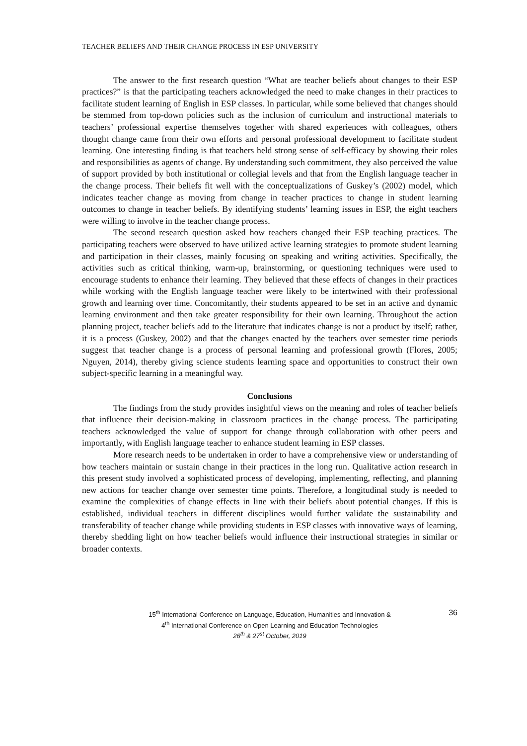TEACHER BELIEFS AND THEIR CHANGE PROCESS IN ESP UNIVERSITY
The answer to the first research question “What are teacher beliefs about changes to their ESP practices?” is that the participating teachers acknowledged the need to make changes in their practices to facilitate student learning of English in ESP classes. In particular, while some believed that changes should be stemmed from top-down policies such as the inclusion of curriculum and instructional materials to teachers’ professional expertise themselves together with shared experiences with colleagues, others thought change came from their own efforts and personal professional development to facilitate student learning. One interesting finding is that teachers held strong sense of self-efficacy by showing their roles and responsibilities as agents of change. By understanding such commitment, they also perceived the value of support provided by both institutional or collegial levels and that from the English language teacher in the change process. Their beliefs fit well with the conceptualizations of Guskey’s (2002) model, which indicates teacher change as moving from change in teacher practices to change in student learning outcomes to change in teacher beliefs. By identifying students’ learning issues in ESP, the eight teachers were willing to involve in the teacher change process.
The second research question asked how teachers changed their ESP teaching practices. The participating teachers were observed to have utilized active learning strategies to promote student learning and participation in their classes, mainly focusing on speaking and writing activities. Specifically, the activities such as critical thinking, warm-up, brainstorming, or questioning techniques were used to encourage students to enhance their learning. They believed that these effects of changes in their practices while working with the English language teacher were likely to be intertwined with their professional growth and learning over time. Concomitantly, their students appeared to be set in an active and dynamic learning environment and then take greater responsibility for their own learning. Throughout the action planning project, teacher beliefs add to the literature that indicates change is not a product by itself; rather, it is a process (Guskey, 2002) and that the changes enacted by the teachers over semester time periods suggest that teacher change is a process of personal learning and professional growth (Flores, 2005; Nguyen, 2014), thereby giving science students learning space and opportunities to construct their own subject-specific learning in a meaningful way.
Conclusions
The findings from the study provides insightful views on the meaning and roles of teacher beliefs that influence their decision-making in classroom practices in the change process. The participating teachers acknowledged the value of support for change through collaboration with other peers and importantly, with English language teacher to enhance student learning in ESP classes.
More research needs to be undertaken in order to have a comprehensive view or understanding of how teachers maintain or sustain change in their practices in the long run. Qualitative action research in this present study involved a sophisticated process of developing, implementing, reflecting, and planning new actions for teacher change over semester time points. Therefore, a longitudinal study is needed to examine the complexities of change effects in line with their beliefs about potential changes. If this is established, individual teachers in different disciplines would further validate the sustainability and transferability of teacher change while providing students in ESP classes with innovative ways of learning, thereby shedding light on how teacher beliefs would influence their instructional strategies in similar or broader contexts.
36 15<sup>th</sup> International Conference on Language, Education, Humanities and Innovation &
4<sup>th</sup> International Conference on Open Learning and Education Technologies
26<sup>th</sup> & 27<sup>st</sup> October, 2019